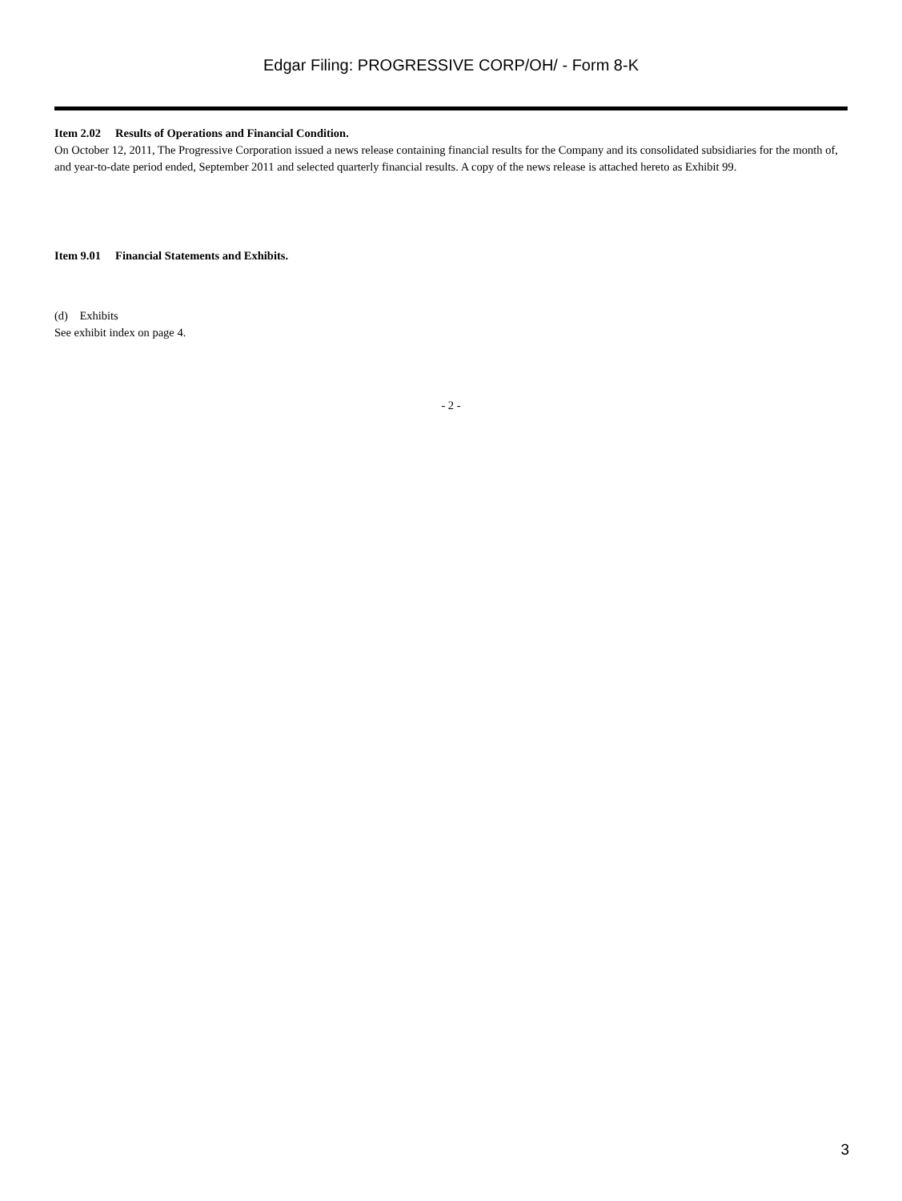Edgar Filing: PROGRESSIVE CORP/OH/ - Form 8-K
Item 2.02 Results of Operations and Financial Condition.
On October 12, 2011, The Progressive Corporation issued a news release containing financial results for the Company and its consolidated subsidiaries for the month of, and year-to-date period ended, September 2011 and selected quarterly financial results. A copy of the news release is attached hereto as Exhibit 99.
Item 9.01 Financial Statements and Exhibits.
(d) Exhibits
See exhibit index on page 4.
- 2 -
3